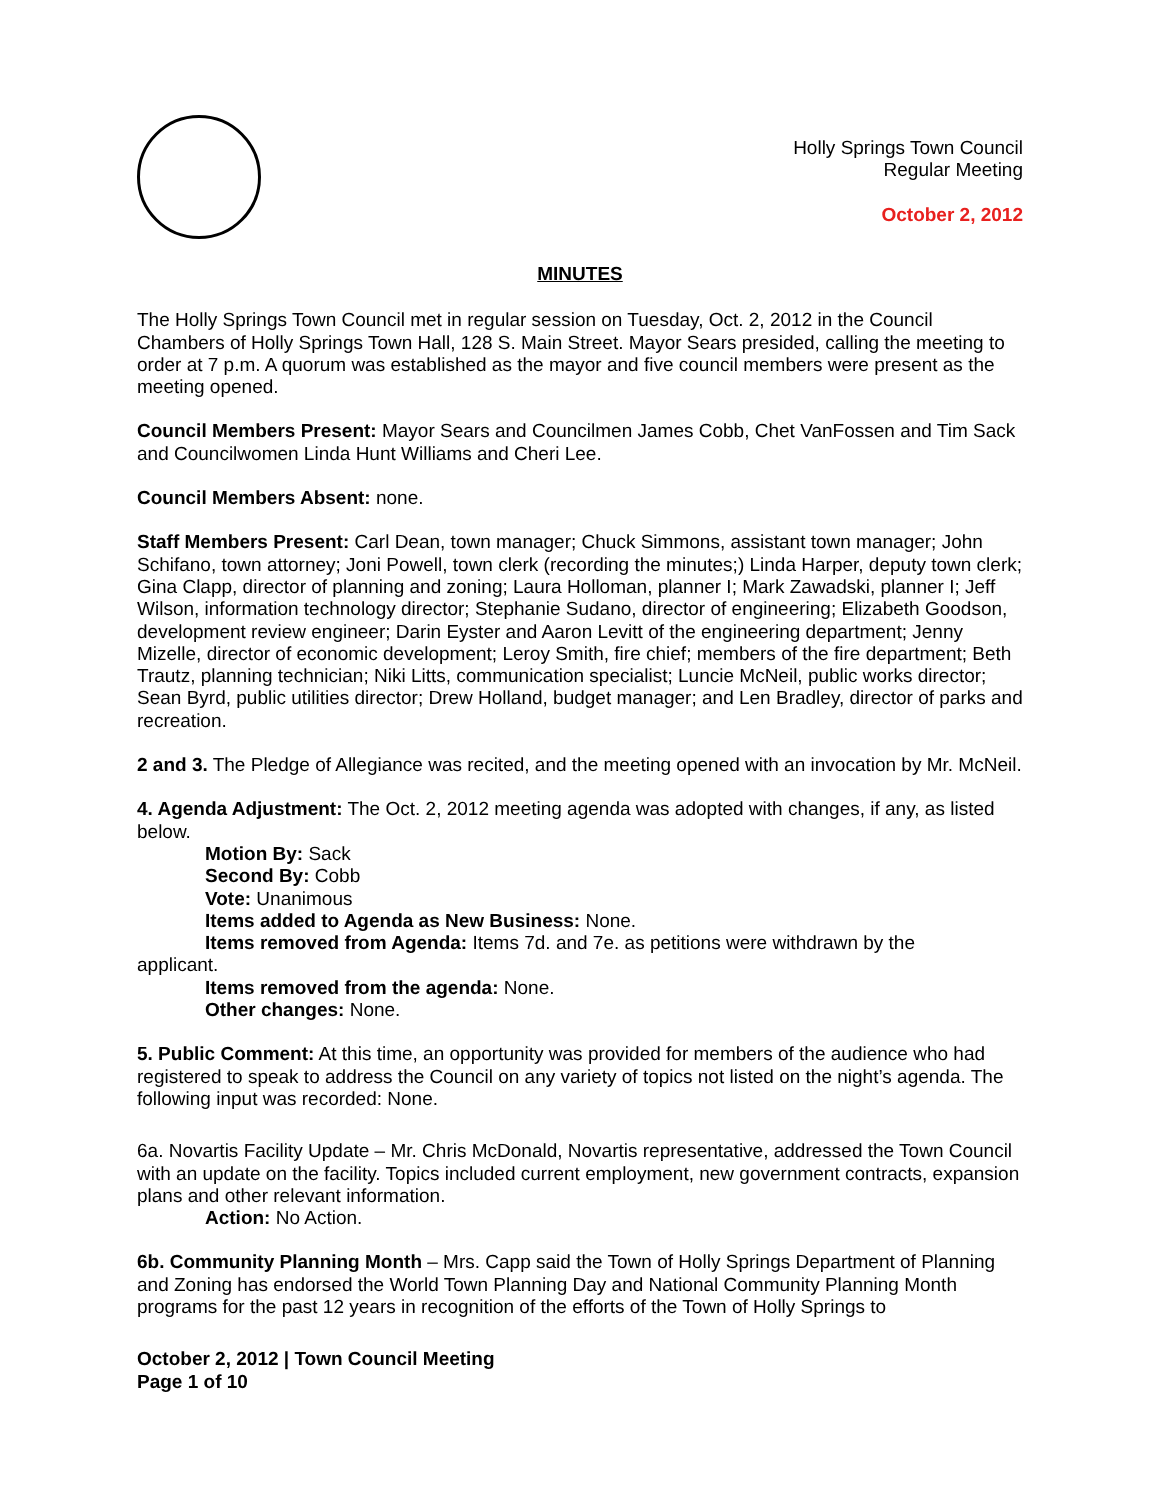Holly Springs Town Council
Regular Meeting
October 2, 2012
MINUTES
The Holly Springs Town Council met in regular session on Tuesday, Oct. 2, 2012 in the Council Chambers of Holly Springs Town Hall, 128 S. Main Street. Mayor Sears presided, calling the meeting to order at 7 p.m. A quorum was established as the mayor and five council members were present as the meeting opened.
Council Members Present: Mayor Sears and Councilmen James Cobb, Chet VanFossen and Tim Sack and Councilwomen Linda Hunt Williams and Cheri Lee.
Council Members Absent: none.
Staff Members Present: Carl Dean, town manager; Chuck Simmons, assistant town manager; John Schifano, town attorney; Joni Powell, town clerk (recording the minutes;) Linda Harper, deputy town clerk; Gina Clapp, director of planning and zoning; Laura Holloman, planner I; Mark Zawadski, planner I; Jeff Wilson, information technology director; Stephanie Sudano, director of engineering; Elizabeth Goodson, development review engineer; Darin Eyster and Aaron Levitt of the engineering department; Jenny Mizelle, director of economic development; Leroy Smith, fire chief; members of the fire department; Beth Trautz, planning technician; Niki Litts, communication specialist; Luncie McNeil, public works director; Sean Byrd, public utilities director; Drew Holland, budget manager; and Len Bradley, director of parks and recreation.
2 and 3. The Pledge of Allegiance was recited, and the meeting opened with an invocation by Mr. McNeil.
4. Agenda Adjustment: The Oct. 2, 2012 meeting agenda was adopted with changes, if any, as listed below.
Motion By: Sack
Second By: Cobb
Vote: Unanimous
Items added to Agenda as New Business: None.
Items removed from Agenda: Items 7d. and 7e. as petitions were withdrawn by the
applicant.
Items removed from the agenda: None.
Other changes: None.
5. Public Comment: At this time, an opportunity was provided for members of the audience who had registered to speak to address the Council on any variety of topics not listed on the night’s agenda. The following input was recorded: None.
6a. Novartis Facility Update – Mr. Chris McDonald, Novartis representative, addressed the Town Council with an update on the facility. Topics included current employment, new government contracts, expansion plans and other relevant information.
Action: No Action.
6b. Community Planning Month – Mrs. Capp said the Town of Holly Springs Department of Planning and Zoning has endorsed the World Town Planning Day and National Community Planning Month programs for the past 12 years in recognition of the efforts of the Town of Holly Springs to
October 2, 2012 | Town Council Meeting
Page 1 of 10